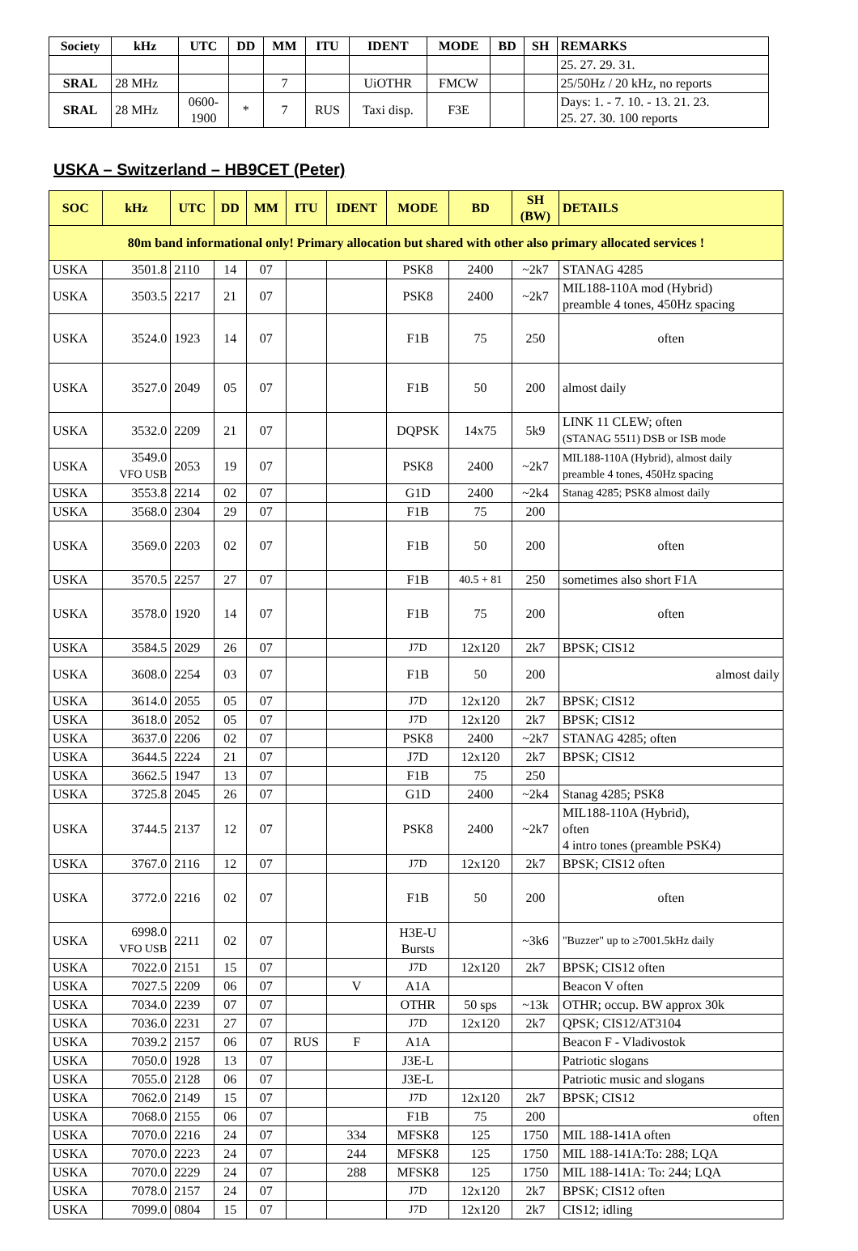| Society | kHz | UTC | DD | MM | ITU | IDENT | MODE | BD | SH | REMARKS |
| --- | --- | --- | --- | --- | --- | --- | --- | --- | --- | --- |
| | | | | | | | | | | 25. 27. 29. 31. |
| SRAL | 28 MHz | | | 7 | | UiOTHR | FMCW | | | 25/50Hz / 20 kHz, no reports |
| SRAL | 28 MHz | 0600- 1900 | * | 7 | RUS | Taxi disp. | F3E | | | Days: 1. - 7. 10. - 13. 21. 23. 25. 27. 30. 100 reports |
USKA – Switzerland – HB9CET (Peter)
| SOC | kHz | UTC | DD | MM | ITU | IDENT | MODE | BD | SH (BW) | DETAILS |
| --- | --- | --- | --- | --- | --- | --- | --- | --- | --- | --- |
| 80m band informational only! Primary allocation but shared with other also primary allocated services ! | | | | | | | | | | |
| USKA | 3501.8 | 2110 | 14 | 07 | | | PSK8 | 2400 | ~2k7 | STANAG 4285 |
| USKA | 3503.5 | 2217 | 21 | 07 | | | PSK8 | 2400 | ~2k7 | MIL188-110A mod (Hybrid) preamble 4 tones, 450Hz spacing |
| USKA | 3524.0 | 1923 | 14 | 07 | | | F1B | 75 | 250 | often |
| USKA | 3527.0 | 2049 | 05 | 07 | | | F1B | 50 | 200 | almost daily |
| USKA | 3532.0 | 2209 | 21 | 07 | | | DQPSK | 14x75 | 5k9 | LINK 11 CLEW; often (STANAG 5511) DSB or ISB mode |
| USKA | 3549.0 VFO USB | 2053 | 19 | 07 | | | PSK8 | 2400 | ~2k7 | MIL188-110A (Hybrid), almost daily preamble 4 tones, 450Hz spacing |
| USKA | 3553.8 | 2214 | 02 | 07 | | | G1D | 2400 | ~2k4 | Stanag 4285; PSK8 almost daily |
| USKA | 3568.0 | 2304 | 29 | 07 | | | F1B | 75 | 200 | |
| USKA | 3569.0 | 2203 | 02 | 07 | | | F1B | 50 | 200 | often |
| USKA | 3570.5 | 2257 | 27 | 07 | | | F1B | 40.5 + 81 | 250 | sometimes also short F1A |
| USKA | 3578.0 | 1920 | 14 | 07 | | | F1B | 75 | 200 | often |
| USKA | 3584.5 | 2029 | 26 | 07 | | | J7D | 12x120 | 2k7 | BPSK; CIS12 |
| USKA | 3608.0 | 2254 | 03 | 07 | | | F1B | 50 | 200 | almost daily |
| USKA | 3614.0 | 2055 | 05 | 07 | | | J7D | 12x120 | 2k7 | BPSK; CIS12 |
| USKA | 3618.0 | 2052 | 05 | 07 | | | J7D | 12x120 | 2k7 | BPSK; CIS12 |
| USKA | 3637.0 | 2206 | 02 | 07 | | | PSK8 | 2400 | ~2k7 | STANAG 4285; often |
| USKA | 3644.5 | 2224 | 21 | 07 | | | J7D | 12x120 | 2k7 | BPSK; CIS12 |
| USKA | 3662.5 | 1947 | 13 | 07 | | | F1B | 75 | 250 | |
| USKA | 3725.8 | 2045 | 26 | 07 | | | G1D | 2400 | ~2k4 | Stanag 4285; PSK8 |
| USKA | 3744.5 | 2137 | 12 | 07 | | | PSK8 | 2400 | ~2k7 | MIL188-110A (Hybrid), often 4 intro tones (preamble PSK4) |
| USKA | 3767.0 | 2116 | 12 | 07 | | | J7D | 12x120 | 2k7 | BPSK; CIS12 often |
| USKA | 3772.0 | 2216 | 02 | 07 | | | F1B | 50 | 200 | often |
| USKA | 6998.0 VFO USB | 2211 | 02 | 07 | | | H3E-U Bursts | | ~3k6 | "Buzzer" up to ≥7001.5kHz daily |
| USKA | 7022.0 | 2151 | 15 | 07 | | | J7D | 12x120 | 2k7 | BPSK; CIS12 often |
| USKA | 7027.5 | 2209 | 06 | 07 | | V | A1A | | | Beacon V often |
| USKA | 7034.0 | 2239 | 07 | 07 | | | OTHR | 50 sps | ~13k | OTHR; occup. BW approx 30k |
| USKA | 7036.0 | 2231 | 27 | 07 | | | J7D | 12x120 | 2k7 | QPSK; CIS12/AT3104 |
| USKA | 7039.2 | 2157 | 06 | 07 | RUS | F | A1A | | | Beacon F - Vladivostok |
| USKA | 7050.0 | 1928 | 13 | 07 | | | J3E-L | | | Patriotic slogans |
| USKA | 7055.0 | 2128 | 06 | 07 | | | J3E-L | | | Patriotic music and slogans |
| USKA | 7062.0 | 2149 | 15 | 07 | | | J7D | 12x120 | 2k7 | BPSK; CIS12 |
| USKA | 7068.0 | 2155 | 06 | 07 | | | F1B | 75 | 200 | often |
| USKA | 7070.0 | 2216 | 24 | 07 | | 334 | MFSK8 | 125 | 1750 | MIL 188-141A often |
| USKA | 7070.0 | 2223 | 24 | 07 | | 244 | MFSK8 | 125 | 1750 | MIL 188-141A:To: 288; LQA |
| USKA | 7070.0 | 2229 | 24 | 07 | | 288 | MFSK8 | 125 | 1750 | MIL 188-141A: To: 244; LQA |
| USKA | 7078.0 | 2157 | 24 | 07 | | | J7D | 12x120 | 2k7 | BPSK; CIS12 often |
| USKA | 7099.0 | 0804 | 15 | 07 | | | J7D | 12x120 | 2k7 | CIS12; idling |